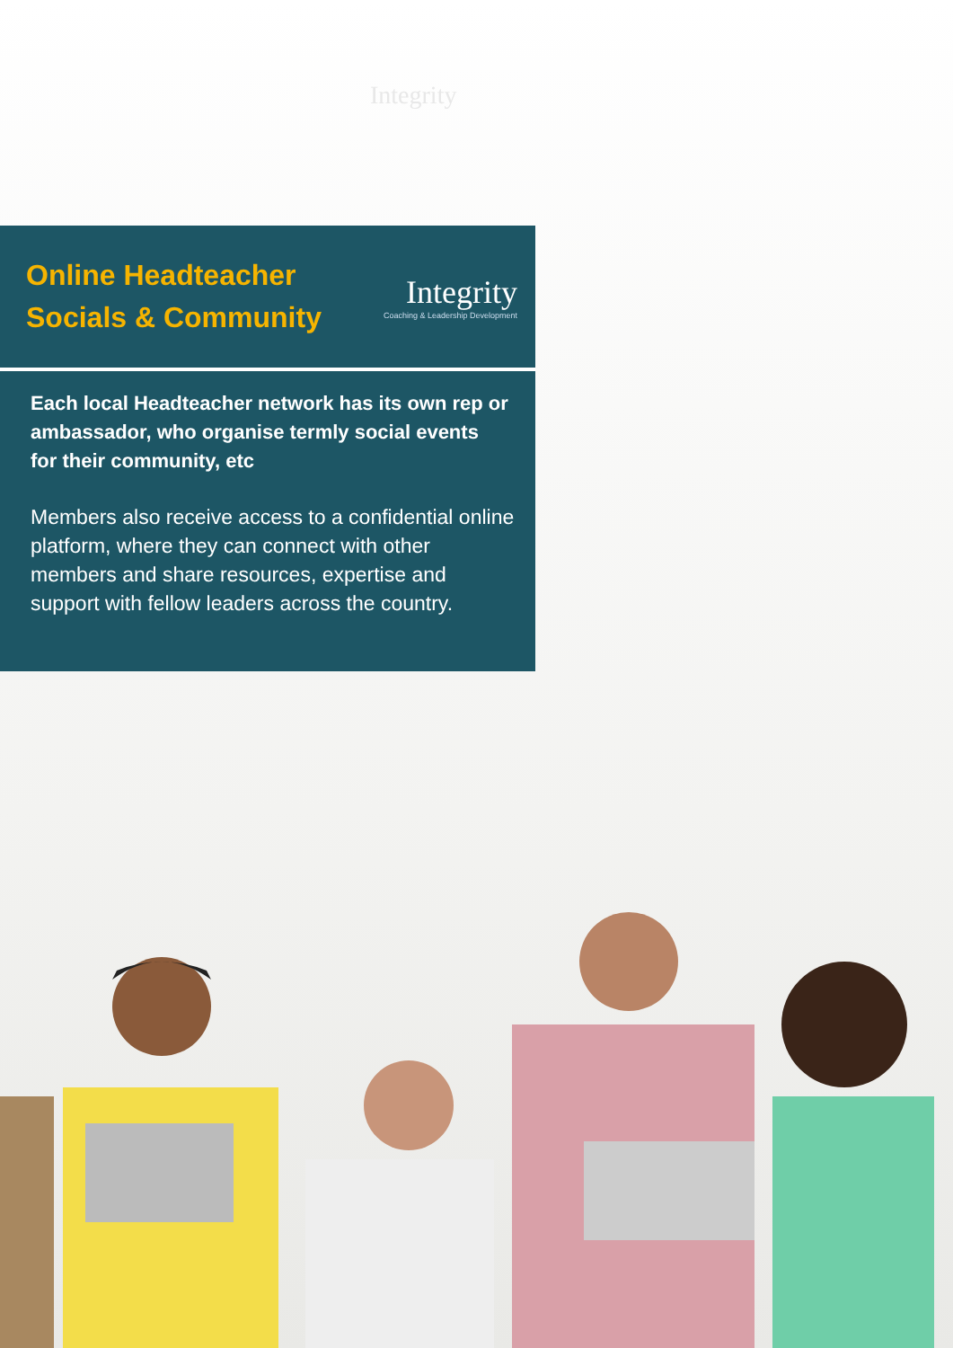Integrity
Online Headteacher
Socials & Community
Integrity
Coaching & Leadership Development
Each local Headteacher network has its own rep or ambassador, who organise termly social events for their community, etc
Members also receive access to a confidential online platform, where they can connect with other members and share resources, expertise and support with fellow leaders across the country.